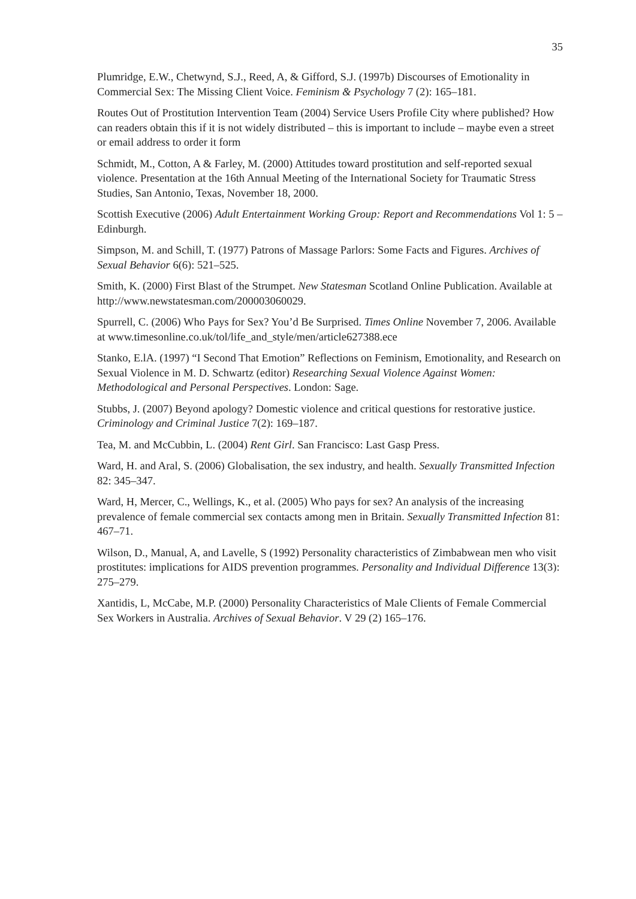35
Plumridge, E.W., Chetwynd, S.J., Reed, A, & Gifford, S.J. (1997b) Discourses of Emotionality in Commercial Sex: The Missing Client Voice. Feminism & Psychology 7 (2): 165–181.
Routes Out of Prostitution Intervention Team (2004) Service Users Profile City where published? How can readers obtain this if it is not widely distributed – this is important to include – maybe even a street or email address to order it form
Schmidt, M., Cotton, A & Farley, M. (2000) Attitudes toward prostitution and self-reported sexual violence. Presentation at the 16th Annual Meeting of the International Society for Traumatic Stress Studies, San Antonio, Texas, November 18, 2000.
Scottish Executive (2006) Adult Entertainment Working Group: Report and Recommendations Vol 1: 5 – Edinburgh.
Simpson, M. and Schill, T. (1977) Patrons of Massage Parlors: Some Facts and Figures. Archives of Sexual Behavior 6(6): 521–525.
Smith, K. (2000) First Blast of the Strumpet. New Statesman Scotland Online Publication. Available at http://www.newstatesman.com/200003060029.
Spurrell, C. (2006) Who Pays for Sex? You’d Be Surprised. Times Online November 7, 2006. Available at www.timesonline.co.uk/tol/life_and_style/men/article627388.ece
Stanko, E.lA. (1997) “I Second That Emotion” Reflections on Feminism, Emotionality, and Research on Sexual Violence in M. D. Schwartz (editor) Researching Sexual Violence Against Women: Methodological and Personal Perspectives. London: Sage.
Stubbs, J. (2007) Beyond apology? Domestic violence and critical questions for restorative justice. Criminology and Criminal Justice 7(2): 169–187.
Tea, M. and McCubbin, L. (2004) Rent Girl. San Francisco: Last Gasp Press.
Ward, H. and Aral, S. (2006) Globalisation, the sex industry, and health. Sexually Transmitted Infection 82: 345–347.
Ward, H, Mercer, C., Wellings, K., et al. (2005) Who pays for sex? An analysis of the increasing prevalence of female commercial sex contacts among men in Britain. Sexually Transmitted Infection 81: 467–71.
Wilson, D., Manual, A, and Lavelle, S (1992) Personality characteristics of Zimbabwean men who visit prostitutes: implications for AIDS prevention programmes. Personality and Individual Difference 13(3): 275–279.
Xantidis, L, McCabe, M.P. (2000) Personality Characteristics of Male Clients of Female Commercial Sex Workers in Australia. Archives of Sexual Behavior. V 29 (2) 165–176.